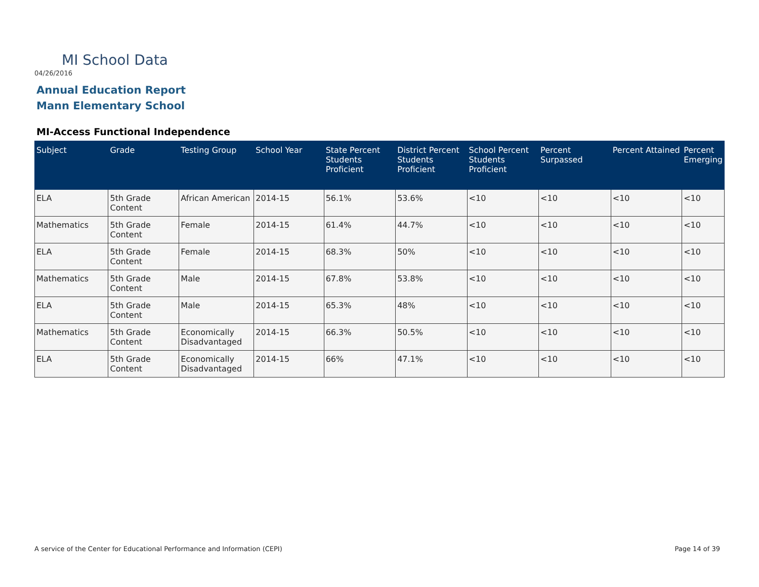MI School Data
04/26/2016
Annual Education Report
Mann Elementary School
MI-Access Functional Independence
| Subject | Grade | Testing Group | School Year | State Percent Students Proficient | District Percent Students Proficient | School Percent Students Proficient | Percent Surpassed | Percent Attained | Percent Emerging |
| --- | --- | --- | --- | --- | --- | --- | --- | --- | --- |
| ELA | 5th Grade Content | African American | 2014-15 | 56.1% | 53.6% | <10 | <10 | <10 | <10 |
| Mathematics | 5th Grade Content | Female | 2014-15 | 61.4% | 44.7% | <10 | <10 | <10 | <10 |
| ELA | 5th Grade Content | Female | 2014-15 | 68.3% | 50% | <10 | <10 | <10 | <10 |
| Mathematics | 5th Grade Content | Male | 2014-15 | 67.8% | 53.8% | <10 | <10 | <10 | <10 |
| ELA | 5th Grade Content | Male | 2014-15 | 65.3% | 48% | <10 | <10 | <10 | <10 |
| Mathematics | 5th Grade Content | Economically Disadvantaged | 2014-15 | 66.3% | 50.5% | <10 | <10 | <10 | <10 |
| ELA | 5th Grade Content | Economically Disadvantaged | 2014-15 | 66% | 47.1% | <10 | <10 | <10 | <10 |
A service of the Center for Educational Performance and Information (CEPI)
Page 14 of 39